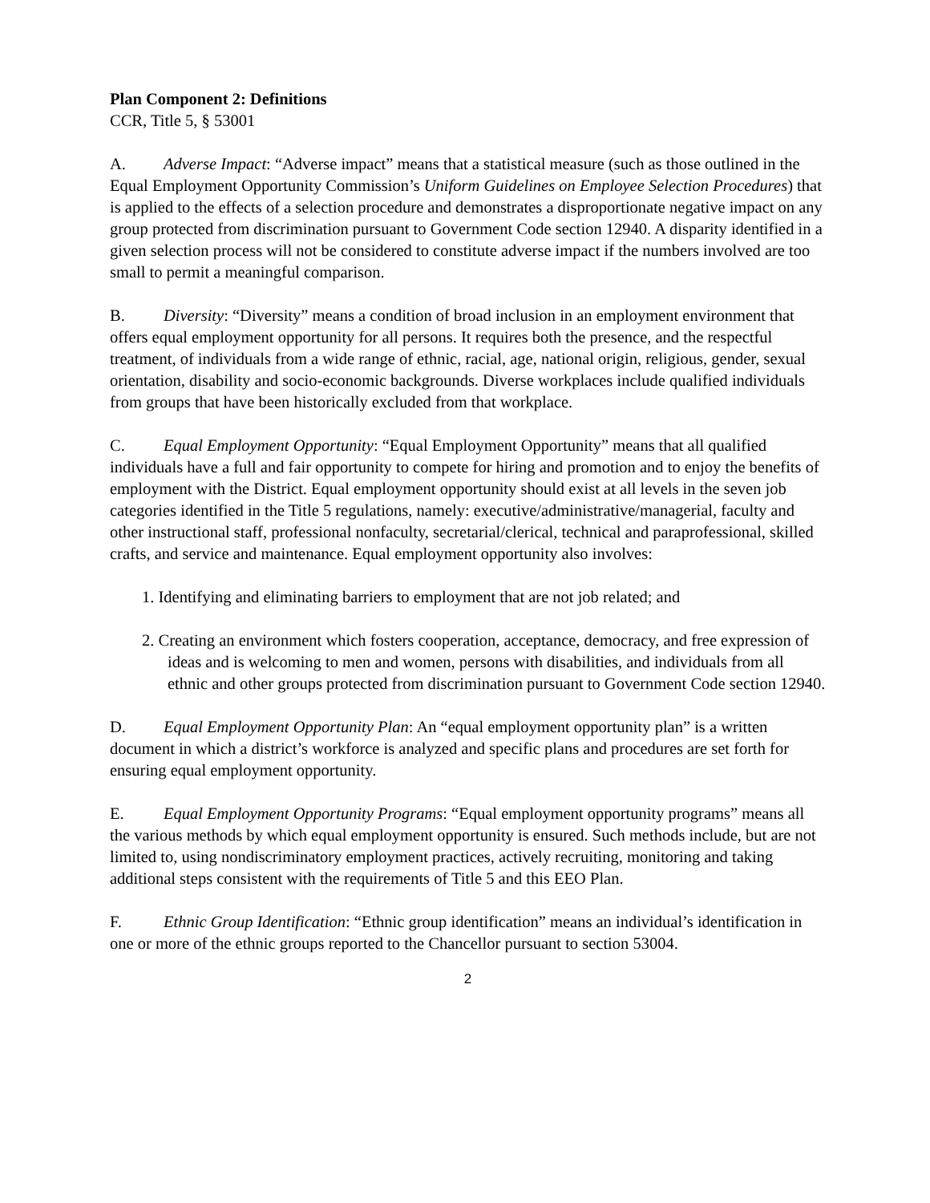Plan Component 2: Definitions
CCR, Title 5, § 53001
A. Adverse Impact: “Adverse impact” means that a statistical measure (such as those outlined in the Equal Employment Opportunity Commission’s Uniform Guidelines on Employee Selection Procedures) that is applied to the effects of a selection procedure and demonstrates a disproportionate negative impact on any group protected from discrimination pursuant to Government Code section 12940. A disparity identified in a given selection process will not be considered to constitute adverse impact if the numbers involved are too small to permit a meaningful comparison.
B. Diversity: “Diversity” means a condition of broad inclusion in an employment environment that offers equal employment opportunity for all persons. It requires both the presence, and the respectful treatment, of individuals from a wide range of ethnic, racial, age, national origin, religious, gender, sexual orientation, disability and socio-economic backgrounds. Diverse workplaces include qualified individuals from groups that have been historically excluded from that workplace.
C. Equal Employment Opportunity: “Equal Employment Opportunity” means that all qualified individuals have a full and fair opportunity to compete for hiring and promotion and to enjoy the benefits of employment with the District. Equal employment opportunity should exist at all levels in the seven job categories identified in the Title 5 regulations, namely: executive/administrative/managerial, faculty and other instructional staff, professional nonfaculty, secretarial/clerical, technical and paraprofessional, skilled crafts, and service and maintenance. Equal employment opportunity also involves:
1. Identifying and eliminating barriers to employment that are not job related; and
2. Creating an environment which fosters cooperation, acceptance, democracy, and free expression of ideas and is welcoming to men and women, persons with disabilities, and individuals from all ethnic and other groups protected from discrimination pursuant to Government Code section 12940.
D. Equal Employment Opportunity Plan: An “equal employment opportunity plan” is a written document in which a district’s workforce is analyzed and specific plans and procedures are set forth for ensuring equal employment opportunity.
E. Equal Employment Opportunity Programs: “Equal employment opportunity programs” means all the various methods by which equal employment opportunity is ensured. Such methods include, but are not limited to, using nondiscriminatory employment practices, actively recruiting, monitoring and taking additional steps consistent with the requirements of Title 5 and this EEO Plan.
F. Ethnic Group Identification: “Ethnic group identification” means an individual’s identification in one or more of the ethnic groups reported to the Chancellor pursuant to section 53004.
2